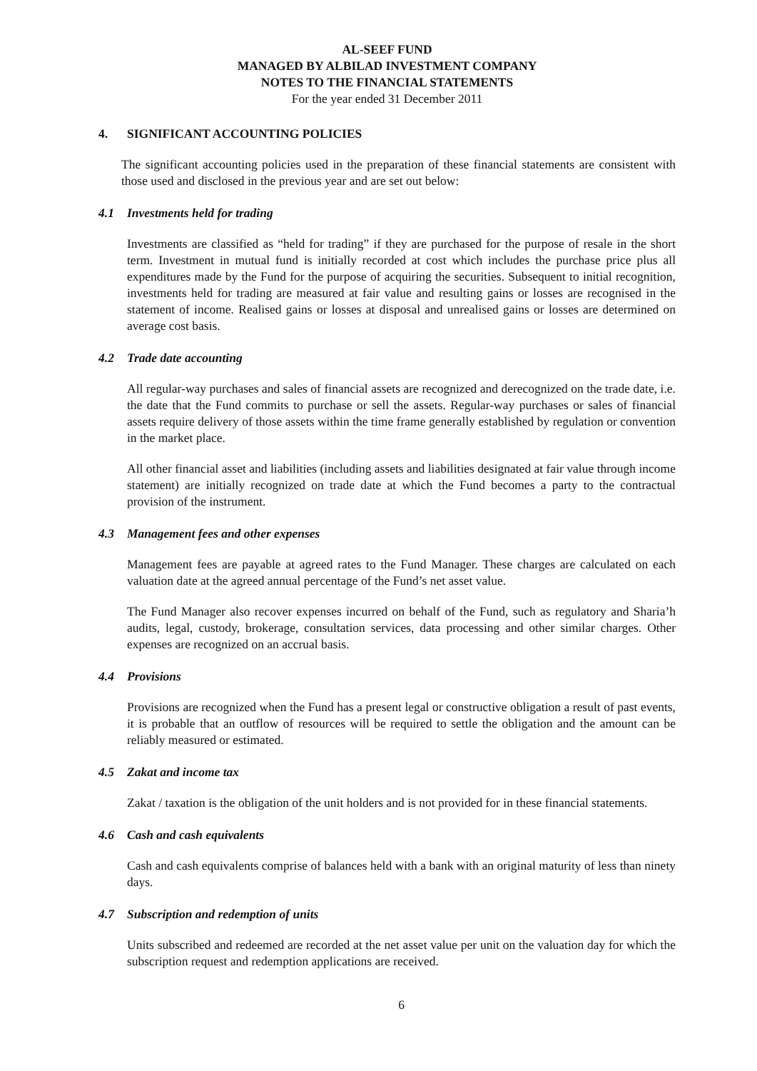AL-SEEF FUND
MANAGED BY ALBILAD INVESTMENT COMPANY
NOTES TO THE FINANCIAL STATEMENTS
For the year ended 31 December 2011
4. SIGNIFICANT ACCOUNTING POLICIES
The significant accounting policies used in the preparation of these financial statements are consistent with those used and disclosed in the previous year and are set out below:
4.1 Investments held for trading
Investments are classified as “held for trading” if they are purchased for the purpose of resale in the short term. Investment in mutual fund is initially recorded at cost which includes the purchase price plus all expenditures made by the Fund for the purpose of acquiring the securities. Subsequent to initial recognition, investments held for trading are measured at fair value and resulting gains or losses are recognised in the statement of income. Realised gains or losses at disposal and unrealised gains or losses are determined on average cost basis.
4.2 Trade date accounting
All regular-way purchases and sales of financial assets are recognized and derecognized on the trade date, i.e. the date that the Fund commits to purchase or sell the assets. Regular-way purchases or sales of financial assets require delivery of those assets within the time frame generally established by regulation or convention in the market place.
All other financial asset and liabilities (including assets and liabilities designated at fair value through income statement) are initially recognized on trade date at which the Fund becomes a party to the contractual provision of the instrument.
4.3 Management fees and other expenses
Management fees are payable at agreed rates to the Fund Manager. These charges are calculated on each valuation date at the agreed annual percentage of the Fund’s net asset value.
The Fund Manager also recover expenses incurred on behalf of the Fund, such as regulatory and Sharia’h audits, legal, custody, brokerage, consultation services, data processing and other similar charges. Other expenses are recognized on an accrual basis.
4.4 Provisions
Provisions are recognized when the Fund has a present legal or constructive obligation a result of past events, it is probable that an outflow of resources will be required to settle the obligation and the amount can be reliably measured or estimated.
4.5 Zakat and income tax
Zakat / taxation is the obligation of the unit holders and is not provided for in these financial statements.
4.6 Cash and cash equivalents
Cash and cash equivalents comprise of balances held with a bank with an original maturity of less than ninety days.
4.7 Subscription and redemption of units
Units subscribed and redeemed are recorded at the net asset value per unit on the valuation day for which the subscription request and redemption applications are received.
6